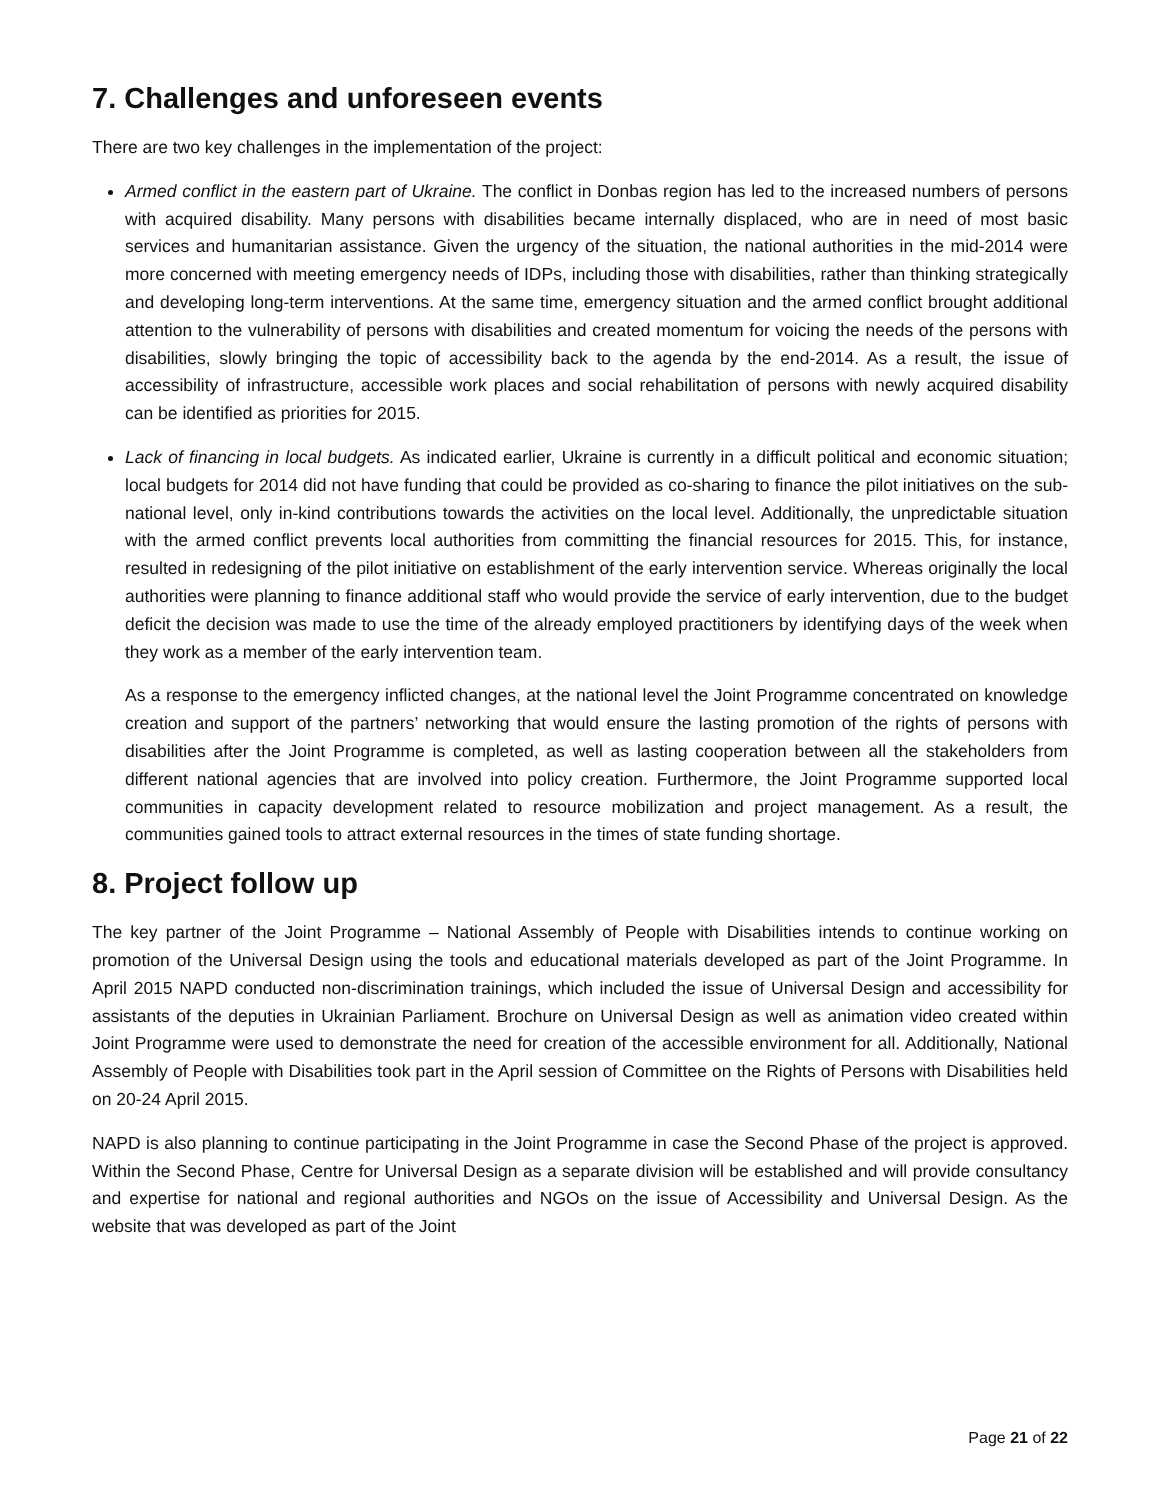7. Challenges and unforeseen events
There are two key challenges in the implementation of the project:
Armed conflict in the eastern part of Ukraine. The conflict in Donbas region has led to the increased numbers of persons with acquired disability. Many persons with disabilities became internally displaced, who are in need of most basic services and humanitarian assistance. Given the urgency of the situation, the national authorities in the mid-2014 were more concerned with meeting emergency needs of IDPs, including those with disabilities, rather than thinking strategically and developing long-term interventions. At the same time, emergency situation and the armed conflict brought additional attention to the vulnerability of persons with disabilities and created momentum for voicing the needs of the persons with disabilities, slowly bringing the topic of accessibility back to the agenda by the end-2014. As a result, the issue of accessibility of infrastructure, accessible work places and social rehabilitation of persons with newly acquired disability can be identified as priorities for 2015.
Lack of financing in local budgets. As indicated earlier, Ukraine is currently in a difficult political and economic situation; local budgets for 2014 did not have funding that could be provided as co-sharing to finance the pilot initiatives on the sub-national level, only in-kind contributions towards the activities on the local level. Additionally, the unpredictable situation with the armed conflict prevents local authorities from committing the financial resources for 2015. This, for instance, resulted in redesigning of the pilot initiative on establishment of the early intervention service. Whereas originally the local authorities were planning to finance additional staff who would provide the service of early intervention, due to the budget deficit the decision was made to use the time of the already employed practitioners by identifying days of the week when they work as a member of the early intervention team.
As a response to the emergency inflicted changes, at the national level the Joint Programme concentrated on knowledge creation and support of the partners’ networking that would ensure the lasting promotion of the rights of persons with disabilities after the Joint Programme is completed, as well as lasting cooperation between all the stakeholders from different national agencies that are involved into policy creation. Furthermore, the Joint Programme supported local communities in capacity development related to resource mobilization and project management. As a result, the communities gained tools to attract external resources in the times of state funding shortage.
8. Project follow up
The key partner of the Joint Programme – National Assembly of People with Disabilities intends to continue working on promotion of the Universal Design using the tools and educational materials developed as part of the Joint Programme. In April 2015 NAPD conducted non-discrimination trainings, which included the issue of Universal Design and accessibility for assistants of the deputies in Ukrainian Parliament. Brochure on Universal Design as well as animation video created within Joint Programme were used to demonstrate the need for creation of the accessible environment for all. Additionally, National Assembly of People with Disabilities took part in the April session of Committee on the Rights of Persons with Disabilities held on 20-24 April 2015.
NAPD is also planning to continue participating in the Joint Programme in case the Second Phase of the project is approved. Within the Second Phase, Centre for Universal Design as a separate division will be established and will provide consultancy and expertise for national and regional authorities and NGOs on the issue of Accessibility and Universal Design. As the website that was developed as part of the Joint
Page 21 of 22